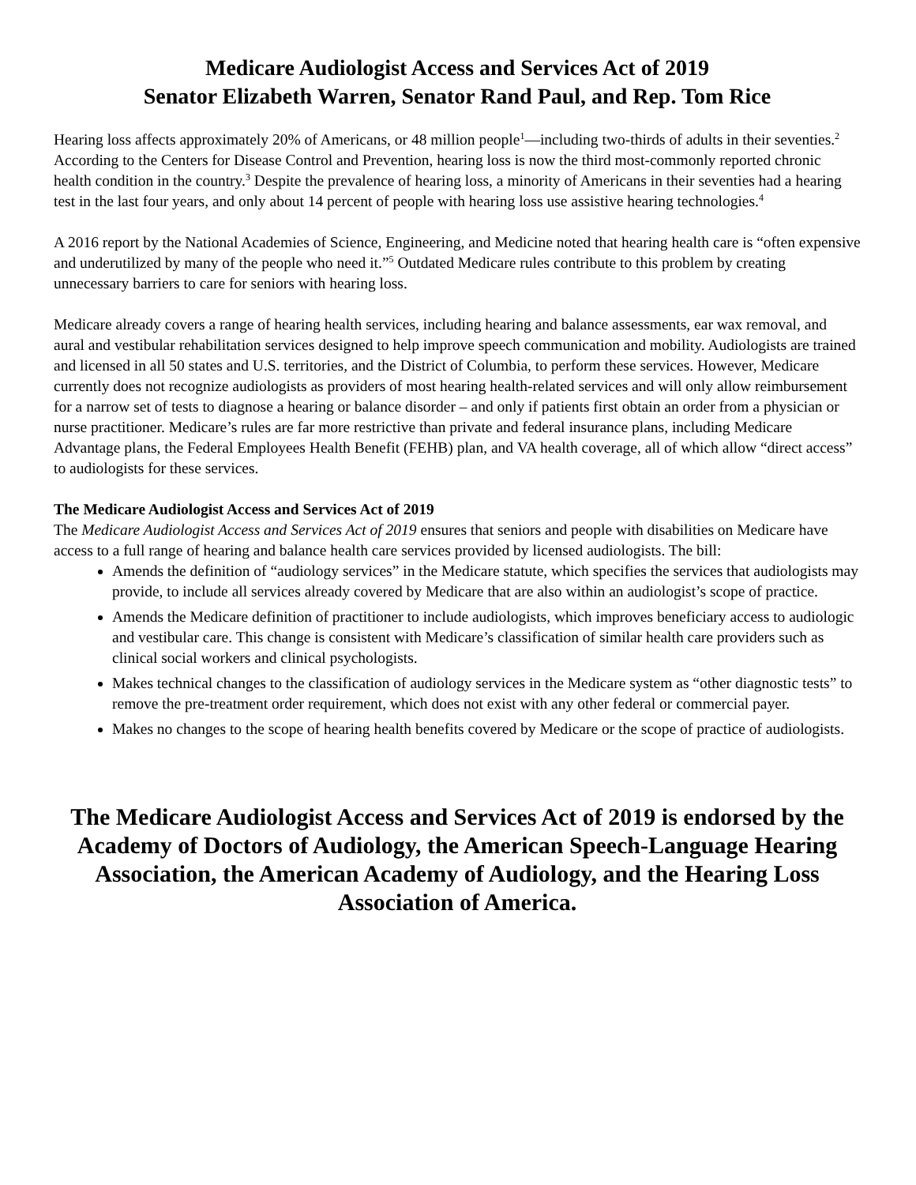Medicare Audiologist Access and Services Act of 2019
Senator Elizabeth Warren, Senator Rand Paul, and Rep. Tom Rice
Hearing loss affects approximately 20% of Americans, or 48 million people<sup>1</sup>—including two-thirds of adults in their seventies.<sup>2</sup> According to the Centers for Disease Control and Prevention, hearing loss is now the third most-commonly reported chronic health condition in the country.<sup>3</sup> Despite the prevalence of hearing loss, a minority of Americans in their seventies had a hearing test in the last four years, and only about 14 percent of people with hearing loss use assistive hearing technologies.<sup>4</sup>
A 2016 report by the National Academies of Science, Engineering, and Medicine noted that hearing health care is “often expensive and underutilized by many of the people who need it.”<sup>5</sup> Outdated Medicare rules contribute to this problem by creating unnecessary barriers to care for seniors with hearing loss.
Medicare already covers a range of hearing health services, including hearing and balance assessments, ear wax removal, and aural and vestibular rehabilitation services designed to help improve speech communication and mobility. Audiologists are trained and licensed in all 50 states and U.S. territories, and the District of Columbia, to perform these services. However, Medicare currently does not recognize audiologists as providers of most hearing health-related services and will only allow reimbursement for a narrow set of tests to diagnose a hearing or balance disorder – and only if patients first obtain an order from a physician or nurse practitioner. Medicare’s rules are far more restrictive than private and federal insurance plans, including Medicare Advantage plans, the Federal Employees Health Benefit (FEHB) plan, and VA health coverage, all of which allow “direct access” to audiologists for these services.
The Medicare Audiologist Access and Services Act of 2019
The Medicare Audiologist Access and Services Act of 2019 ensures that seniors and people with disabilities on Medicare have access to a full range of hearing and balance health care services provided by licensed audiologists. The bill:
Amends the definition of “audiology services” in the Medicare statute, which specifies the services that audiologists may provide, to include all services already covered by Medicare that are also within an audiologist’s scope of practice.
Amends the Medicare definition of practitioner to include audiologists, which improves beneficiary access to audiologic and vestibular care. This change is consistent with Medicare’s classification of similar health care providers such as clinical social workers and clinical psychologists.
Makes technical changes to the classification of audiology services in the Medicare system as “other diagnostic tests” to remove the pre-treatment order requirement, which does not exist with any other federal or commercial payer.
Makes no changes to the scope of hearing health benefits covered by Medicare or the scope of practice of audiologists.
The Medicare Audiologist Access and Services Act of 2019 is endorsed by the Academy of Doctors of Audiology, the American Speech-Language Hearing Association, the American Academy of Audiology, and the Hearing Loss Association of America.